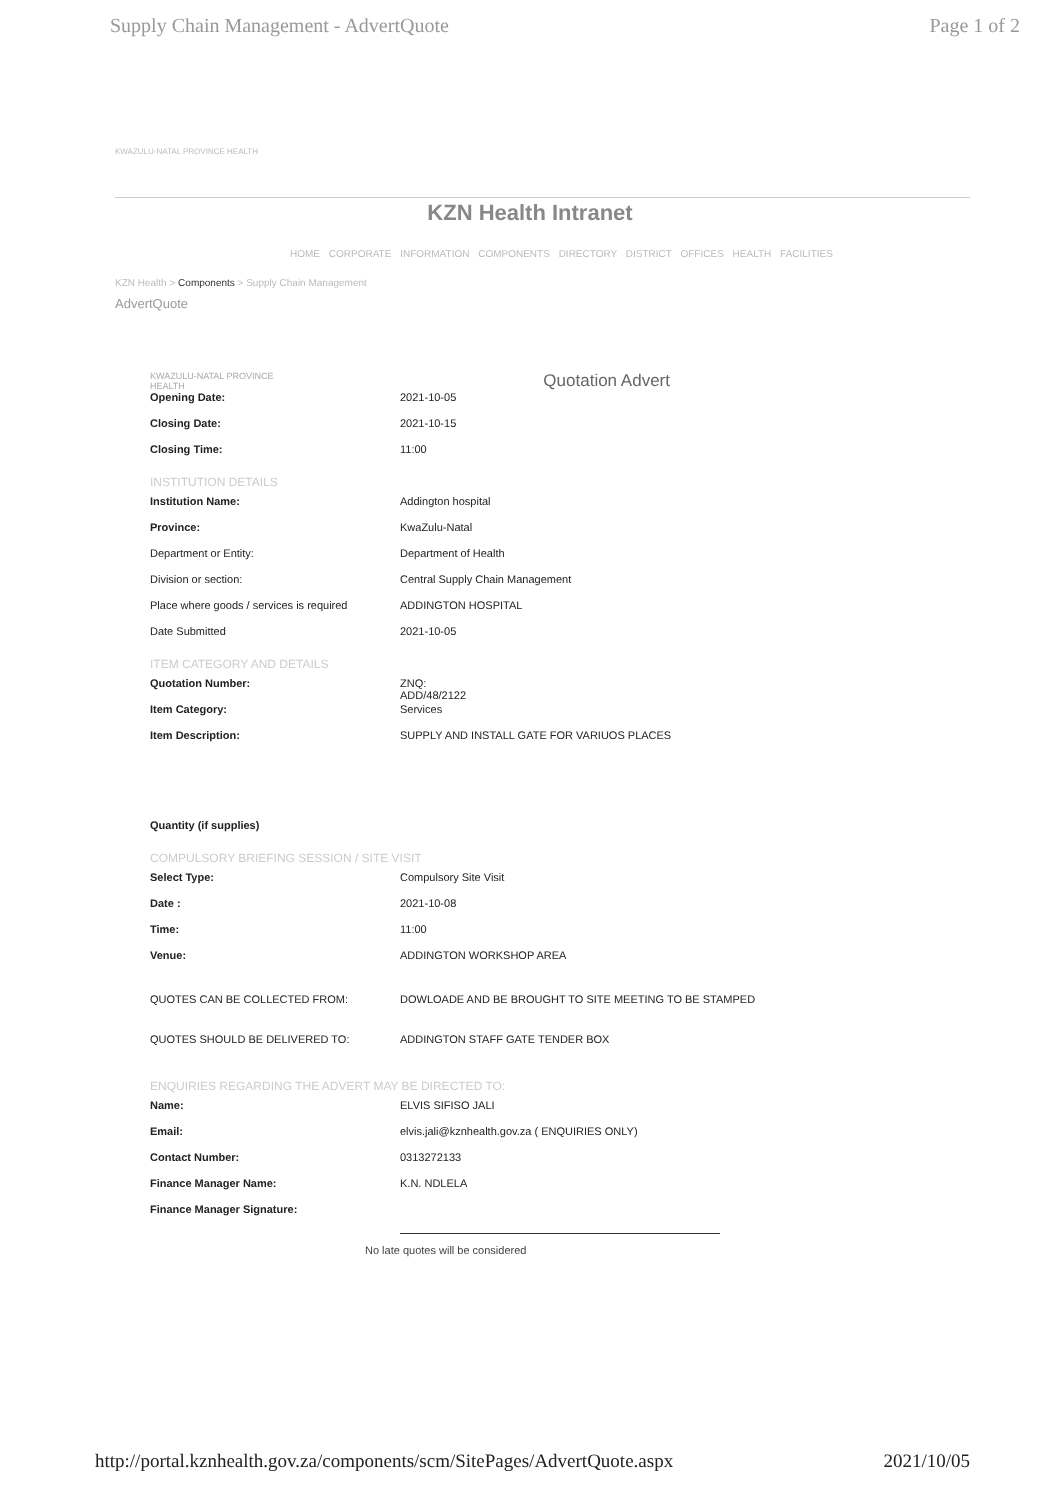Supply Chain Management - AdvertQuote Page 1 of 2
KWAZULU-NATAL PROVINCE HEALTH
KZN Health Intranet
HOME CORPORATE INFORMATION COMPONENTS DIRECTORY DISTRICT OFFICES HEALTH FACILITIES
KZN Health > Components > Supply Chain Management
AdvertQuote
KWAZULU-NATAL PROVINCE
HEALTH Quotation Advert
Opening Date: 2021-10-05
Closing Date: 2021-10-15
Closing Time: 11:00
INSTITUTION DETAILS
Institution Name: Addington hospital
Province: KwaZulu-Natal
Department or Entity: Department of Health
Division or section: Central Supply Chain Management
Place where goods / services is required ADDINGTON HOSPITAL
Date Submitted 2021-10-05
ITEM CATEGORY AND DETAILS
Quotation Number: ZNQ:
ADD/48/2122
Item Category: Services
Item Description: SUPPLY AND INSTALL GATE FOR VARIUOS PLACES
Quantity (if supplies)
COMPULSORY BRIEFING SESSION / SITE VISIT
Select Type: Compulsory Site Visit
Date : 2021-10-08
Time: 11:00
Venue: ADDINGTON WORKSHOP AREA
QUOTES CAN BE COLLECTED FROM: DOWLOADE AND BE BROUGHT TO SITE MEETING TO BE STAMPED
QUOTES SHOULD BE DELIVERED TO: ADDINGTON STAFF GATE TENDER BOX
ENQUIRIES REGARDING THE ADVERT MAY BE DIRECTED TO:
Name: ELVIS SIFISO JALI
Email: elvis.jali@kznhealth.gov.za ( ENQUIRIES ONLY)
Contact Number: 0313272133
Finance Manager Name: K.N. NDLELA
Finance Manager Signature:
No late quotes will be considered
http://portal.kznhealth.gov.za/components/scm/SitePages/AdvertQuote.aspx 2021/10/05